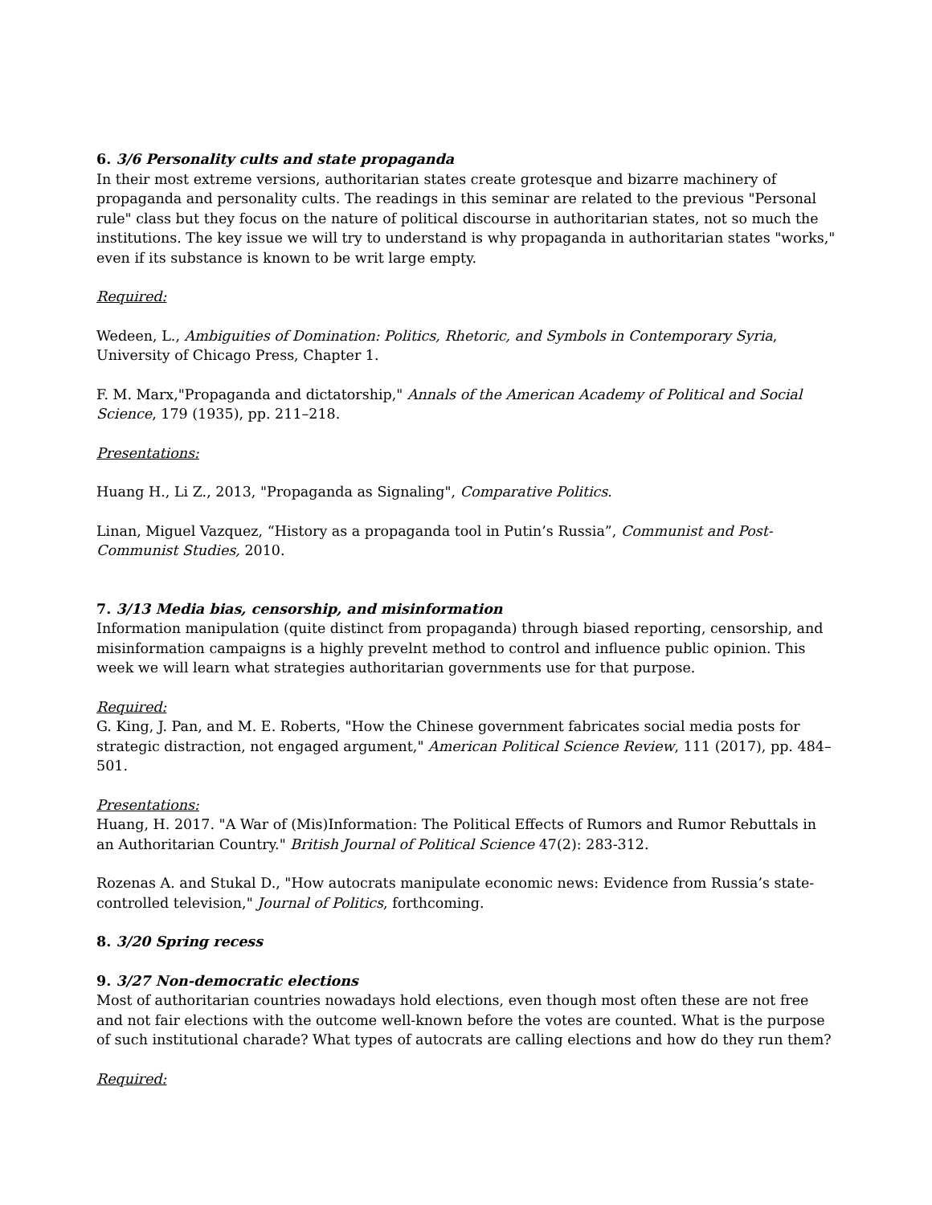6. 3/6 Personality cults and state propaganda
In their most extreme versions, authoritarian states create grotesque and bizarre machinery of propaganda and personality cults. The readings in this seminar are related to the previous "Personal rule" class but they focus on the nature of political discourse in authoritarian states, not so much the institutions. The key issue we will try to understand is why propaganda in authoritarian states "works," even if its substance is known to be writ large empty.
Required:
Wedeen, L., Ambiguities of Domination: Politics, Rhetoric, and Symbols in Contemporary Syria, University of Chicago Press, Chapter 1.
F. M. Marx,"Propaganda and dictatorship," Annals of the American Academy of Political and Social Science, 179 (1935), pp. 211–218.
Presentations:
Huang H., Li Z., 2013, "Propaganda as Signaling", Comparative Politics.
Linan, Miguel Vazquez, “History as a propaganda tool in Putin’s Russia”, Communist and Post-Communist Studies, 2010.
7. 3/13 Media bias, censorship, and misinformation
Information manipulation (quite distinct from propaganda) through biased reporting, censorship, and misinformation campaigns is a highly prevelnt method to control and influence public opinion. This week we will learn what strategies authoritarian governments use for that purpose.
Required:
G. King, J. Pan, and M. E. Roberts, "How the Chinese government fabricates social media posts for strategic distraction, not engaged argument," American Political Science Review, 111 (2017), pp. 484–501.
Presentations:
Huang, H. 2017. "A War of (Mis)Information: The Political Effects of Rumors and Rumor Rebuttals in an Authoritarian Country." British Journal of Political Science 47(2): 283-312.
Rozenas A. and Stukal D., "How autocrats manipulate economic news: Evidence from Russia’s state-controlled television," Journal of Politics, forthcoming.
8. 3/20 Spring recess
9. 3/27 Non-democratic elections
Most of authoritarian countries nowadays hold elections, even though most often these are not free and not fair elections with the outcome well-known before the votes are counted. What is the purpose of such institutional charade? What types of autocrats are calling elections and how do they run them?
Required: